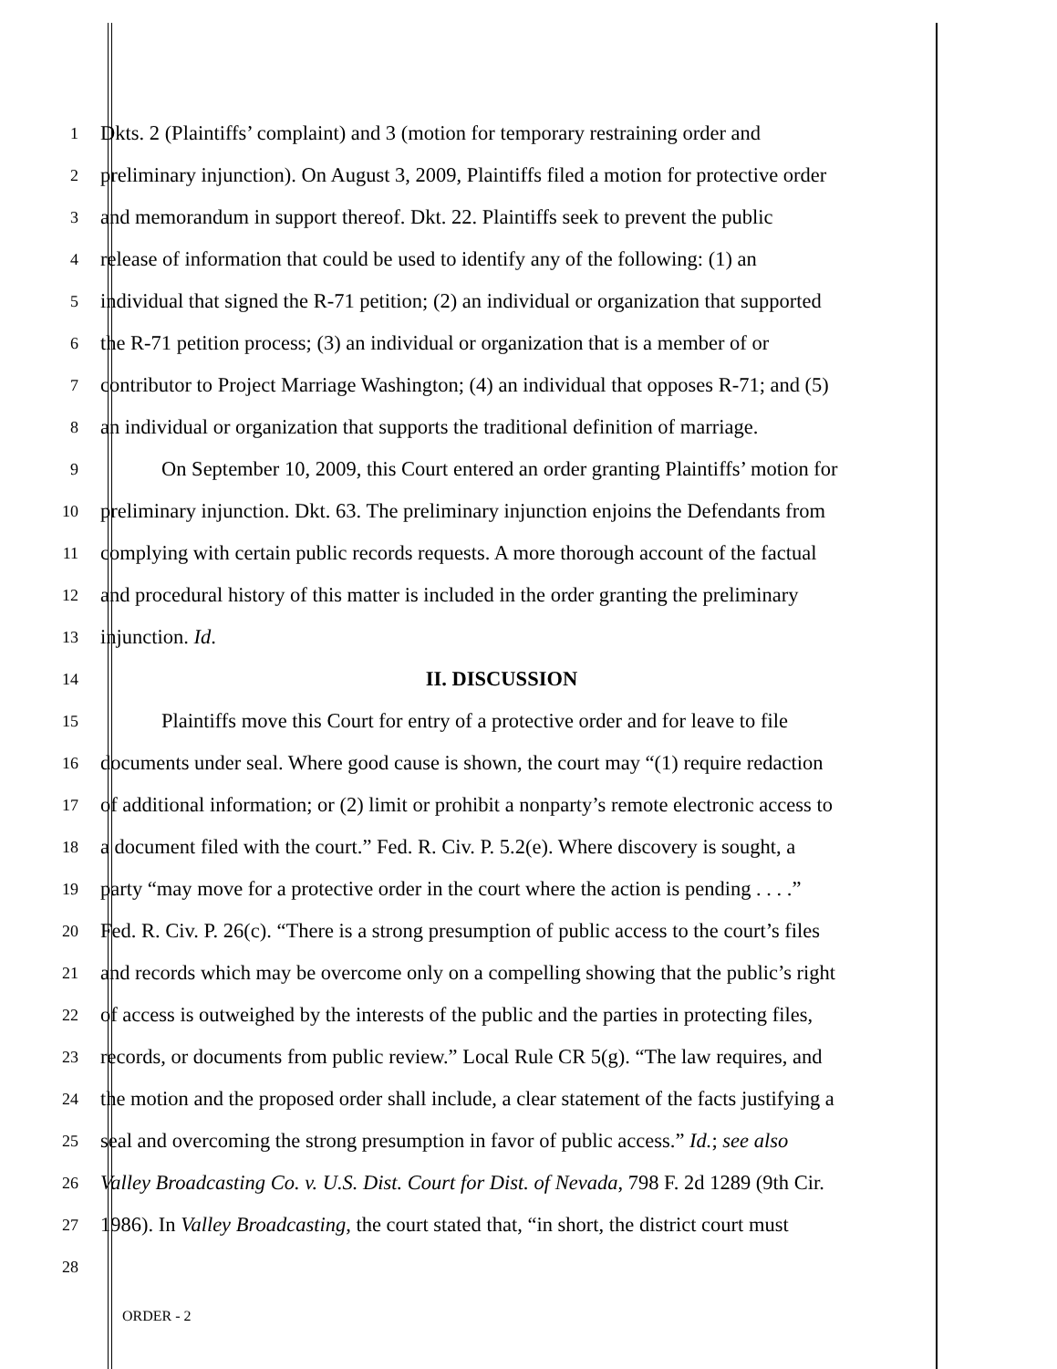1
Dkts. 2 (Plaintiffs’ complaint) and 3 (motion for temporary restraining order and
2
preliminary injunction). On August 3, 2009, Plaintiffs filed a motion for protective order
3
and memorandum in support thereof. Dkt. 22. Plaintiffs seek to prevent the public
4
release of information that could be used to identify any of the following: (1) an
5
individual that signed the R-71 petition; (2) an individual or organization that supported
6
the R-71 petition process; (3) an individual or organization that is a member of or
7
contributor to Project Marriage Washington; (4) an individual that opposes R-71; and (5)
8
an individual or organization that supports the traditional definition of marriage.
9
On September 10, 2009, this Court entered an order granting Plaintiffs’ motion for
10
preliminary injunction. Dkt. 63. The preliminary injunction enjoins the Defendants from
11
complying with certain public records requests. A more thorough account of the factual
12
and procedural history of this matter is included in the order granting the preliminary
13
injunction. Id.
14
II. DISCUSSION
15
Plaintiffs move this Court for entry of a protective order and for leave to file
16
documents under seal. Where good cause is shown, the court may “(1) require redaction
17
of additional information; or (2) limit or prohibit a nonparty’s remote electronic access to
18
a document filed with the court.” Fed. R. Civ. P. 5.2(e). Where discovery is sought, a
19
party “may move for a protective order in the court where the action is pending . . . .”
20
Fed. R. Civ. P. 26(c). “There is a strong presumption of public access to the court’s files
21
and records which may be overcome only on a compelling showing that the public’s right
22
of access is outweighed by the interests of the public and the parties in protecting files,
23
records, or documents from public review.” Local Rule CR 5(g). “The law requires, and
24
the motion and the proposed order shall include, a clear statement of the facts justifying a
25
seal and overcoming the strong presumption in favor of public access.” Id.; see also
26
Valley Broadcasting Co. v. U.S. Dist. Court for Dist. of Nevada, 798 F. 2d 1289 (9th Cir.
27
1986). In Valley Broadcasting, the court stated that, “in short, the district court must
28
ORDER - 2